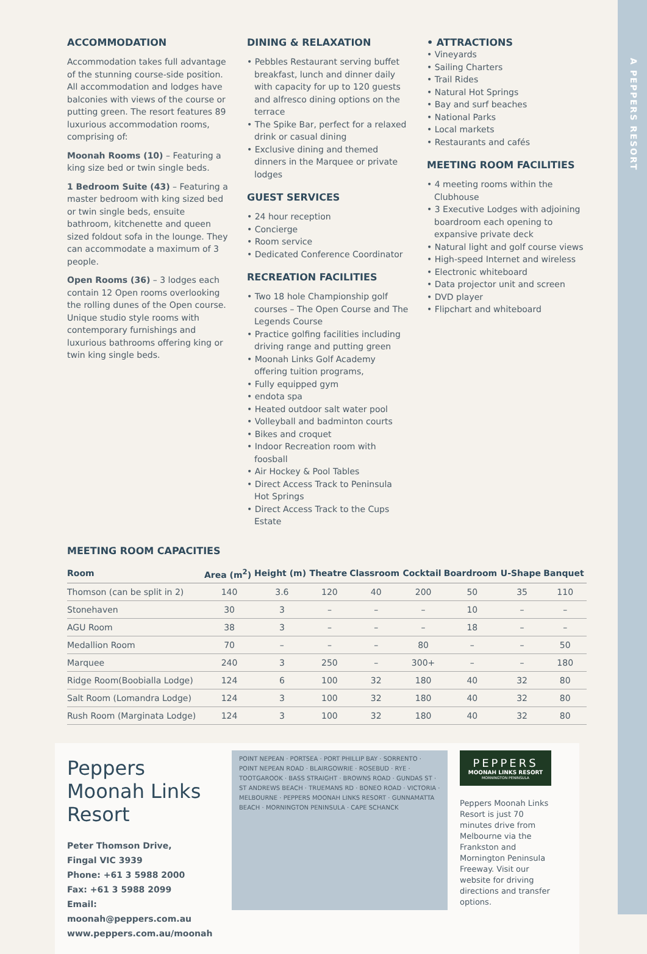A PEPPERS RESORT
ACCOMMODATION
Accommodation takes full advantage of the stunning course-side position. All accommodation and lodges have balconies with views of the course or putting green. The resort features 89 luxurious accommodation rooms, comprising of:
Moonah Rooms (10) – Featuring a king size bed or twin single beds.
1 Bedroom Suite (43) – Featuring a master bedroom with king sized bed or twin single beds, ensuite bathroom, kitchenette and queen sized foldout sofa in the lounge. They can accommodate a maximum of 3 people.
Open Rooms (36) – 3 lodges each contain 12 Open rooms overlooking the rolling dunes of the Open course. Unique studio style rooms with contemporary furnishings and luxurious bathrooms offering king or twin king single beds.
DINING & RELAXATION
• Pebbles Restaurant serving buffet breakfast, lunch and dinner daily with capacity for up to 120 guests and alfresco dining options on the terrace
• The Spike Bar, perfect for a relaxed drink or casual dining
• Exclusive dining and themed dinners in the Marquee or private lodges
GUEST SERVICES
• 24 hour reception
• Concierge
• Room service
• Dedicated Conference Coordinator
RECREATION FACILITIES
• Two 18 hole Championship golf courses – The Open Course and The Legends Course
• Practice golfing facilities including driving range and putting green
• Moonah Links Golf Academy offering tuition programs,
• Fully equipped gym
• endota spa
• Heated outdoor salt water pool
• Volleyball and badminton courts
• Bikes and croquet
• Indoor Recreation room with foosball
• Air Hockey & Pool Tables
• Direct Access Track to Peninsula Hot Springs
• Direct Access Track to the Cups Estate
• ATTRACTIONS
• Vineyards
• Sailing Charters
• Trail Rides
• Natural Hot Springs
• Bay and surf beaches
• National Parks
• Local markets
• Restaurants and cafés
MEETING ROOM FACILITIES
• 4 meeting rooms within the Clubhouse
• 3 Executive Lodges with adjoining boardroom each opening to expansive private deck
• Natural light and golf course views
• High-speed Internet and wireless
• Electronic whiteboard
• Data projector unit and screen
• DVD player
• Flipchart and whiteboard
MEETING ROOM CAPACITIES
| Room | Area (m<sup>2</sup>) | Height (m) | Theatre | Classroom | Cocktail | Boardroom | U-Shape | Banquet |
| --- | --- | --- | --- | --- | --- | --- | --- | --- |
| Thomson (can be split in 2) | 140 | 3.6 | 120 | 40 | 200 | 50 | 35 | 110 |
| Stonehaven | 30 | 3 | – | – | – | 10 | – | – |
| AGU Room | 38 | 3 | – | – | – | 18 | – | – |
| Medallion Room | 70 | – | – | – | 80 | – | – | 50 |
| Marquee | 240 | 3 | 250 | – | 300+ | – | – | 180 |
| Ridge Room(Boobialla Lodge) | 124 | 6 | 100 | 32 | 180 | 40 | 32 | 80 |
| Salt Room (Lomandra Lodge) | 124 | 3 | 100 | 32 | 180 | 40 | 32 | 80 |
| Rush Room (Marginata Lodge) | 124 | 3 | 100 | 32 | 180 | 40 | 32 | 80 |
Peppers
Moonah Links
Resort
Peter Thomson Drive,
Fingal VIC 3939
Phone: +61 3 5988 2000
Fax: +61 3 5988 2099
Email: moonah@peppers.com.au
www.peppers.com.au/moonah
POINT NEPEAN · PORTSEA · PORT PHILLIP BAY · SORRENTO · POINT NEPEAN ROAD · BLAIRGOWRIE · ROSEBUD · RYE · TOOTGAROOK · BASS STRAIGHT · BROWNS ROAD · GUNDAS ST · ST ANDREWS BEACH · TRUEMANS RD · BONEO ROAD · VICTORIA · MELBOURNE · PEPPERS MOONAH LINKS RESORT · GUNNAMATTA BEACH · MORNINGTON PENINSULA · CAPE SCHANCK
PEPPERS
MOONAH LINKS RESORT
MORNINGTON PENINSULA
Peppers Moonah Links Resort is just 70 minutes drive from Melbourne via the Frankston and Mornington Peninsula Freeway. Visit our website for driving directions and transfer options.